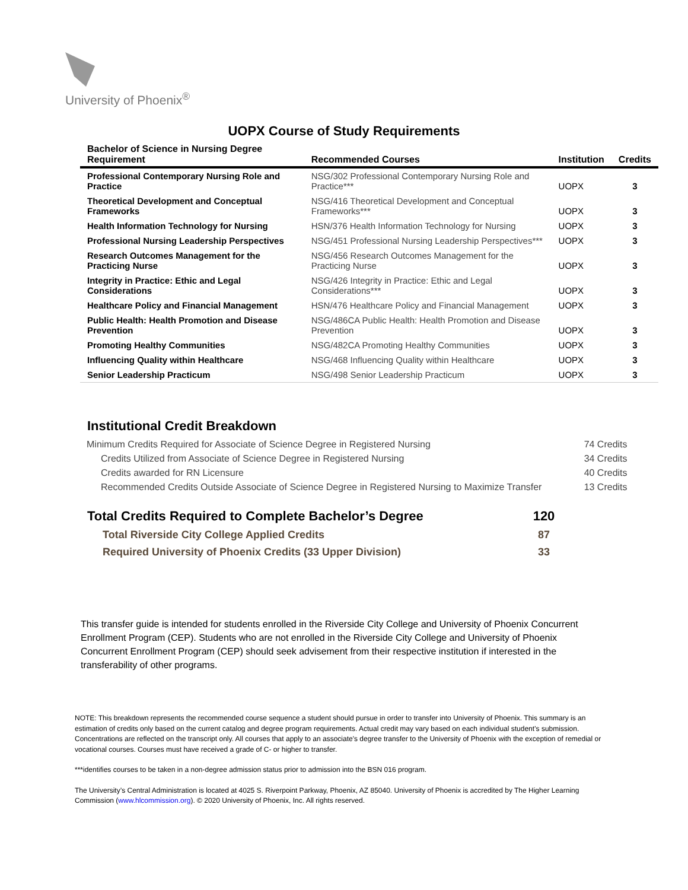University of Phoenix<sup>®</sup>
UOPX Course of Study Requirements
| Bachelor of Science in Nursing Degree Requirement | Recommended Courses | Institution | Credits |
| --- | --- | --- | --- |
| Professional Contemporary Nursing Role and Practice | NSG/302 Professional Contemporary Nursing Role and Practice*** | UOPX | 3 |
| Theoretical Development and Conceptual Frameworks | NSG/416 Theoretical Development and Conceptual Frameworks*** | UOPX | 3 |
| Health Information Technology for Nursing | HSN/376 Health Information Technology for Nursing | UOPX | 3 |
| Professional Nursing Leadership Perspectives | NSG/451 Professional Nursing Leadership Perspectives*** | UOPX | 3 |
| Research Outcomes Management for the Practicing Nurse | NSG/456 Research Outcomes Management for the Practicing Nurse | UOPX | 3 |
| Integrity in Practice: Ethic and Legal Considerations | NSG/426 Integrity in Practice: Ethic and Legal Considerations*** | UOPX | 3 |
| Healthcare Policy and Financial Management | HSN/476 Healthcare Policy and Financial Management | UOPX | 3 |
| Public Health: Health Promotion and Disease Prevention | NSG/486CA Public Health: Health Promotion and Disease Prevention | UOPX | 3 |
| Promoting Healthy Communities | NSG/482CA Promoting Healthy Communities | UOPX | 3 |
| Influencing Quality within Healthcare | NSG/468 Influencing Quality within Healthcare | UOPX | 3 |
| Senior Leadership Practicum | NSG/498 Senior Leadership Practicum | UOPX | 3 |
Institutional Credit Breakdown
| Minimum Credits Required for Associate of Science Degree in Registered Nursing | 74 Credits |
| Credits Utilized from Associate of Science Degree in Registered Nursing | 34 Credits |
| Credits awarded for RN Licensure | 40 Credits |
| Recommended Credits Outside Associate of Science Degree in Registered Nursing to Maximize Transfer | 13 Credits |
| Total Credits Required to Complete Bachelor’s Degree | 120 |
| Total Riverside City College Applied Credits | 87 |
| Required University of Phoenix Credits (33 Upper Division) | 33 |
This transfer guide is intended for students enrolled in the Riverside City College and University of Phoenix Concurrent Enrollment Program (CEP). Students who are not enrolled in the Riverside City College and University of Phoenix Concurrent Enrollment Program (CEP) should seek advisement from their respective institution if interested in the transferability of other programs.
NOTE: This breakdown represents the recommended course sequence a student should pursue in order to transfer into University of Phoenix. This summary is an estimation of credits only based on the current catalog and degree program requirements. Actual credit may vary based on each individual student’s submission. Concentrations are reflected on the transcript only. All courses that apply to an associate's degree transfer to the University of Phoenix with the exception of remedial or vocational courses. Courses must have received a grade of C- or higher to transfer.
***identifies courses to be taken in a non-degree admission status prior to admission into the BSN 016 program.
The University’s Central Administration is located at 4025 S. Riverpoint Parkway, Phoenix, AZ 85040. University of Phoenix is accredited by The Higher Learning Commission (www.hlcommission.org). © 2020 University of Phoenix, Inc. All rights reserved.